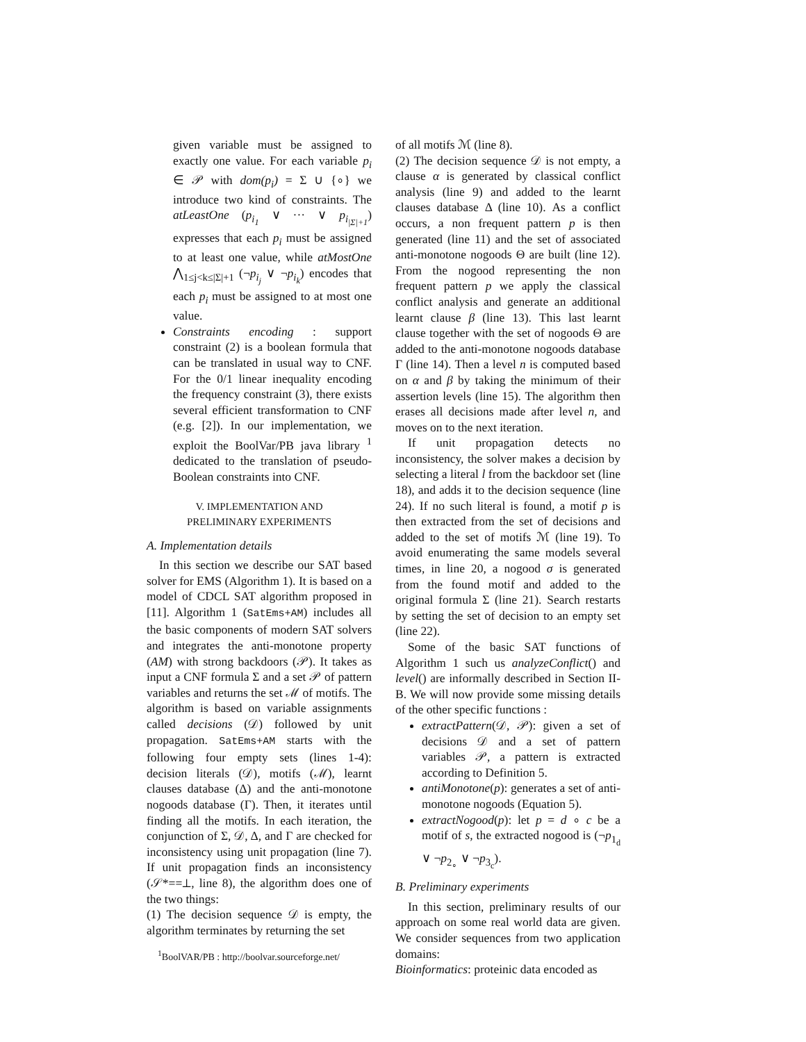given variable must be assigned to exactly one value. For each variable p<sub>i</sub> ∈ 𝒫 with dom(p<sub>i</sub>) = Σ ∪ {∘} we introduce two kind of constraints. The atLeastOne (p<sub>i<sub>1</sub></sub> ∨ ··· ∨ p<sub>i<sub>|Σ|+1</sub></sub>) expresses that each p<sub>i</sub> must be assigned to at least one value, while atMostOne ⋀<sub>1≤j<k≤|Σ|+1</sub> (¬p<sub>i<sub>j</sub></sub> ∨ ¬p<sub>i<sub>k</sub></sub>) encodes that each p<sub>i</sub> must be assigned to at most one value.
Constraints encoding : support constraint (2) is a boolean formula that can be translated in usual way to CNF. For the 0/1 linear inequality encoding the frequency constraint (3), there exists several efficient transformation to CNF (e.g. [2]). In our implementation, we exploit the BoolVar/PB java library <sup>1</sup> dedicated to the translation of pseudo-Boolean constraints into CNF.
V. IMPLEMENTATION AND
PRELIMINARY EXPERIMENTS
A. Implementation details
In this section we describe our SAT based solver for EMS (Algorithm 1). It is based on a model of CDCL SAT algorithm proposed in [11]. Algorithm 1 (SatEms+AM) includes all the basic components of modern SAT solvers and integrates the anti-monotone property (AM) with strong backdoors (𝒫). It takes as input a CNF formula Σ and a set 𝒫 of pattern variables and returns the set ℳ of motifs. The algorithm is based on variable assignments called decisions (𝒟) followed by unit propagation. SatEms+AM starts with the following four empty sets (lines 1-4): decision literals (𝒟), motifs (ℳ), learnt clauses database (Δ) and the anti-monotone nogoods database (Γ). Then, it iterates until finding all the motifs. In each iteration, the conjunction of Σ, 𝒟, Δ, and Γ are checked for inconsistency using unit propagation (line 7). If unit propagation finds an inconsistency (𝒮*==⊥, line 8), the algorithm does one of the two things:
(1) The decision sequence 𝒟 is empty, the algorithm terminates by returning the set
<sup>1</sup> BoolVAR/PB : http://boolvar.sourceforge.net/
of all motifs ℳ (line 8).
(2) The decision sequence 𝒟 is not empty, a clause α is generated by classical conflict analysis (line 9) and added to the learnt clauses database Δ (line 10). As a conflict occurs, a non frequent pattern p is then generated (line 11) and the set of associated anti-monotone nogoods Θ are built (line 12). From the nogood representing the non frequent pattern p we apply the classical conflict analysis and generate an additional learnt clause β (line 13). This last learnt clause together with the set of nogoods Θ are added to the anti-monotone nogoods database Γ (line 14). Then a level n is computed based on α and β by taking the minimum of their assertion levels (line 15). The algorithm then erases all decisions made after level n, and moves on to the next iteration.
If unit propagation detects no inconsistency, the solver makes a decision by selecting a literal l from the backdoor set (line 18), and adds it to the decision sequence (line 24). If no such literal is found, a motif p is then extracted from the set of decisions and added to the set of motifs ℳ (line 19). To avoid enumerating the same models several times, in line 20, a nogood σ is generated from the found motif and added to the original formula Σ (line 21). Search restarts by setting the set of decision to an empty set (line 22).
Some of the basic SAT functions of Algorithm 1 such us analyzeConflict() and level() are informally described in Section II-B. We will now provide some missing details of the other specific functions :
extractPattern(𝒟, 𝒫): given a set of decisions 𝒟 and a set of pattern variables 𝒫, a pattern is extracted according to Definition 5.
antiMonotone(p): generates a set of anti-monotone nogoods (Equation 5).
extractNogood(p): let p = d ∘ c be a motif of s, the extracted nogood is (¬p<sub>1<sub>d</sub></sub> ∨ ¬p<sub>2<sub>∘</sub></sub> ∨ ¬p<sub>3<sub>c</sub></sub>).
B. Preliminary experiments
In this section, preliminary results of our approach on some real world data are given. We consider sequences from two application domains:
Bioinformatics: proteinic data encoded as